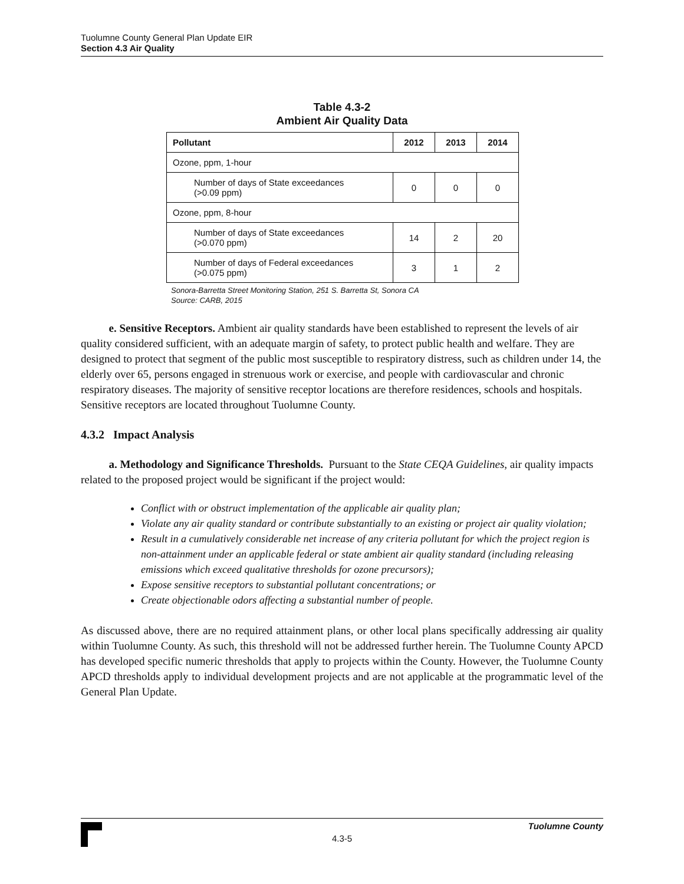Tuolumne County General Plan Update EIR
Section 4.3 Air Quality
Table 4.3-2
Ambient Air Quality Data
| Pollutant | 2012 | 2013 | 2014 |
| --- | --- | --- | --- |
| Ozone, ppm, 1-hour | | | |
| Number of days of State exceedances (>0.09 ppm) | 0 | 0 | 0 |
| Ozone, ppm, 8-hour | | | |
| Number of days of State exceedances (>0.070 ppm) | 14 | 2 | 20 |
| Number of days of Federal exceedances (>0.075 ppm) | 3 | 1 | 2 |
Sonora-Barretta Street Monitoring Station, 251 S. Barretta St, Sonora CA
Source: CARB, 2015
e. Sensitive Receptors. Ambient air quality standards have been established to represent the levels of air quality considered sufficient, with an adequate margin of safety, to protect public health and welfare. They are designed to protect that segment of the public most susceptible to respiratory distress, such as children under 14, the elderly over 65, persons engaged in strenuous work or exercise, and people with cardiovascular and chronic respiratory diseases. The majority of sensitive receptor locations are therefore residences, schools and hospitals. Sensitive receptors are located throughout Tuolumne County.
4.3.2 Impact Analysis
a. Methodology and Significance Thresholds. Pursuant to the State CEQA Guidelines, air quality impacts related to the proposed project would be significant if the project would:
Conflict with or obstruct implementation of the applicable air quality plan;
Violate any air quality standard or contribute substantially to an existing or project air quality violation;
Result in a cumulatively considerable net increase of any criteria pollutant for which the project region is non-attainment under an applicable federal or state ambient air quality standard (including releasing emissions which exceed qualitative thresholds for ozone precursors);
Expose sensitive receptors to substantial pollutant concentrations; or
Create objectionable odors affecting a substantial number of people.
As discussed above, there are no required attainment plans, or other local plans specifically addressing air quality within Tuolumne County. As such, this threshold will not be addressed further herein. The Tuolumne County APCD has developed specific numeric thresholds that apply to projects within the County. However, the Tuolumne County APCD thresholds apply to individual development projects and are not applicable at the programmatic level of the General Plan Update.
Tuolumne County
4.3-5